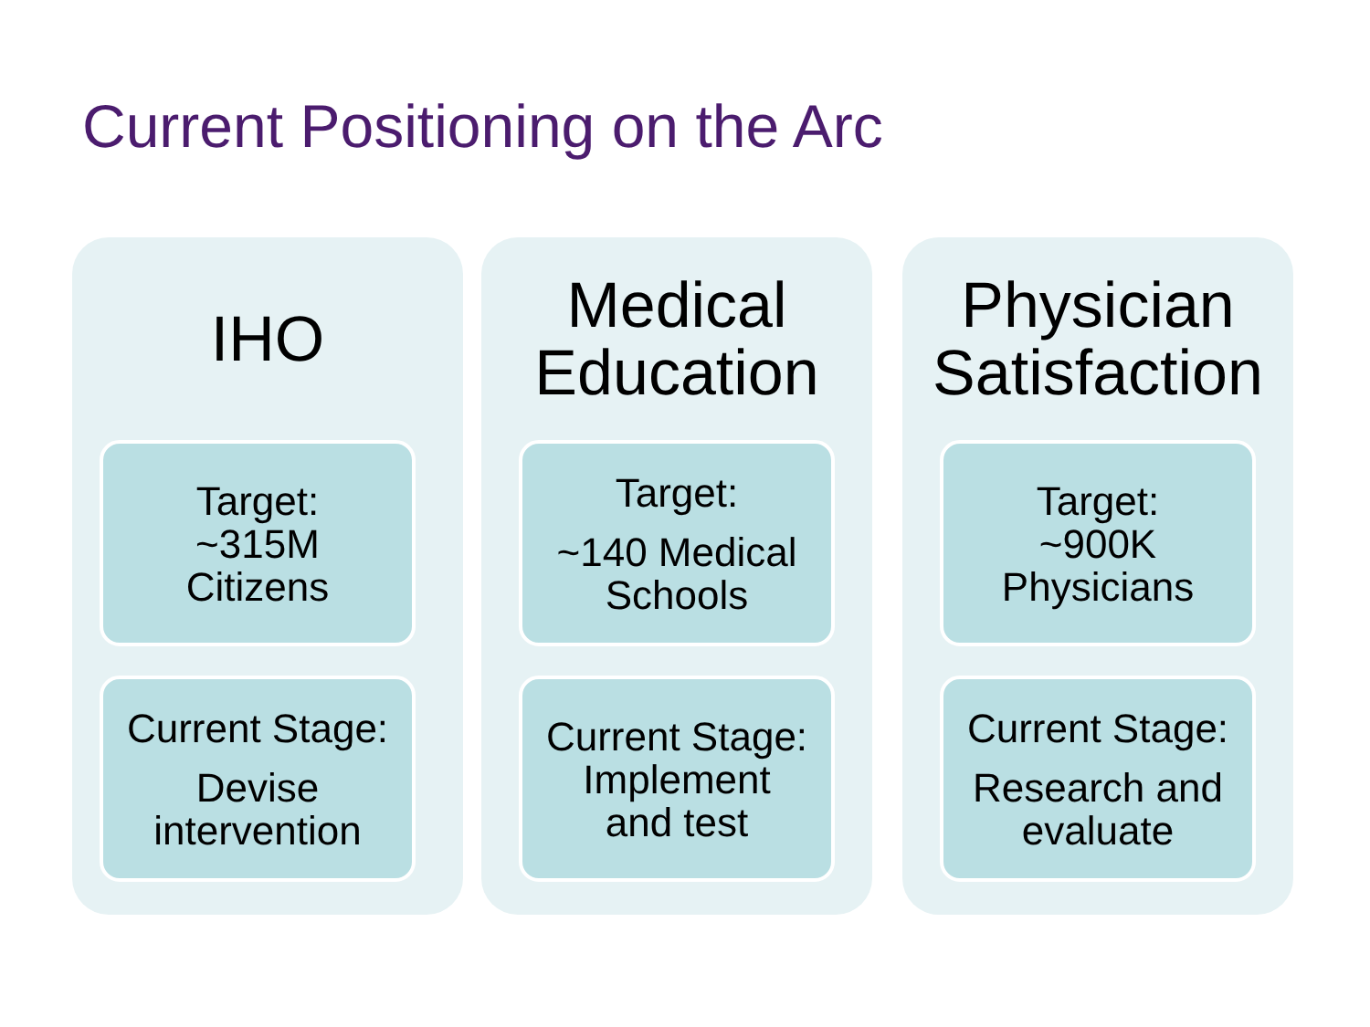Current Positioning on the Arc
IHO
Target:
~315M
Citizens
Current Stage:
Devise
intervention
Medical
Education
Target:
~140 Medical
Schools
Current Stage:
Implement
and test
Physician
Satisfaction
Target:
~900K
Physicians
Current Stage:
Research and
evaluate